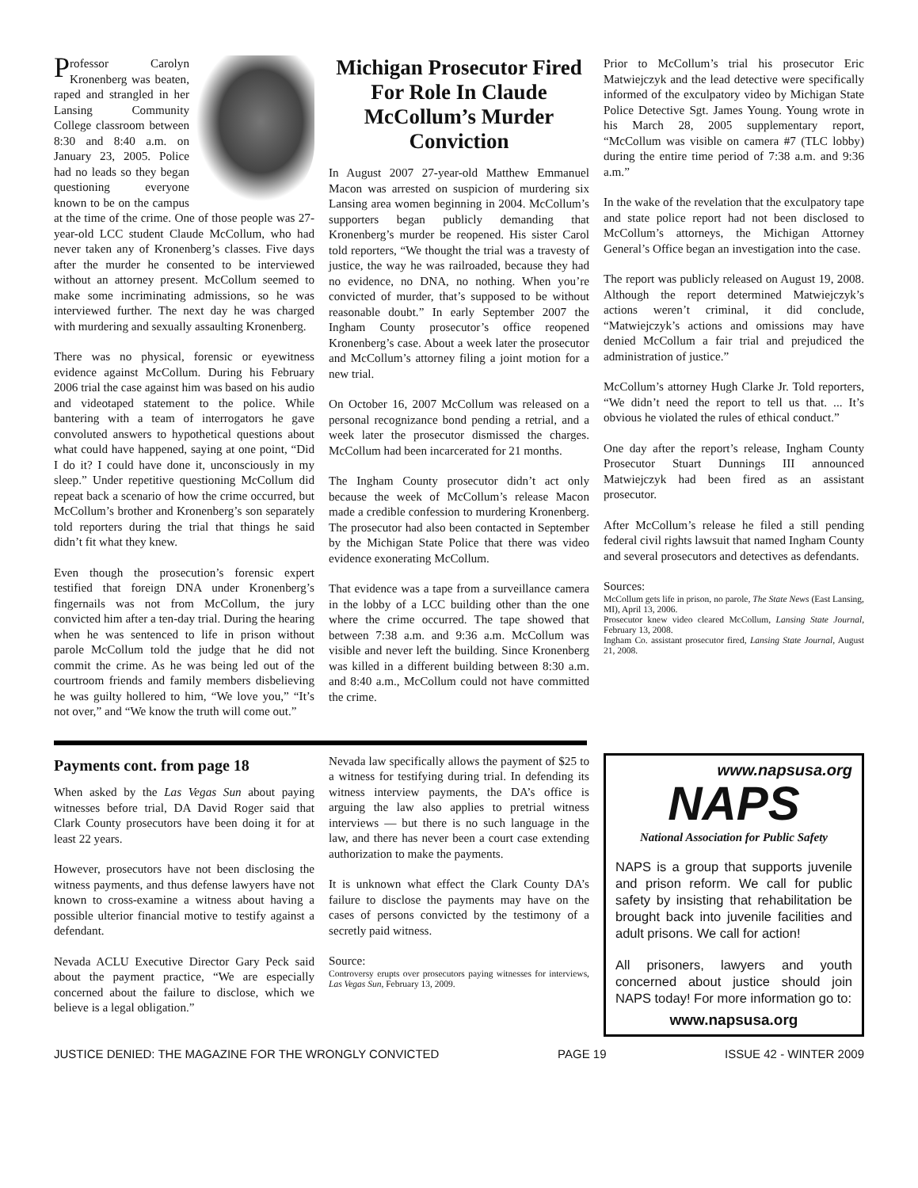Professor Carolyn Kronenberg was beaten, raped and strangled in her Lansing Community College classroom between 8:30 and 8:40 a.m. on January 23, 2005. Police had no leads so they began questioning everyone known to be on the campus at the time of the crime. One of those people was 27-year-old LCC student Claude McCollum, who had never taken any of Kronenberg’s classes. Five days after the murder he consented to be interviewed without an attorney present. McCollum seemed to make some incriminating admissions, so he was interviewed further. The next day he was charged with murdering and sexually assaulting Kronenberg.
There was no physical, forensic or eyewitness evidence against McCollum. During his February 2006 trial the case against him was based on his audio and videotaped statement to the police. While bantering with a team of interrogators he gave convoluted answers to hypothetical questions about what could have happened, saying at one point, “Did I do it? I could have done it, unconsciously in my sleep.” Under repetitive questioning McCollum did repeat back a scenario of how the crime occurred, but McCollum’s brother and Kronenberg’s son separately told reporters during the trial that things he said didn’t fit what they knew.
Even though the prosecution’s forensic expert testified that foreign DNA under Kronenberg’s fingernails was not from McCollum, the jury convicted him after a ten-day trial. During the hearing when he was sentenced to life in prison without parole McCollum told the judge that he did not commit the crime. As he was being led out of the courtroom friends and family members disbelieving he was guilty hollered to him, “We love you,” “It’s not over,” and “We know the truth will come out.”
Michigan Prosecutor Fired For Role In Claude McCollum’s Murder Conviction
In August 2007 27-year-old Matthew Emmanuel Macon was arrested on suspicion of murdering six Lansing area women beginning in 2004. McCollum’s supporters began publicly demanding that Kronenberg’s murder be reopened. His sister Carol told reporters, “We thought the trial was a travesty of justice, the way he was railroaded, because they had no evidence, no DNA, no nothing. When you’re convicted of murder, that’s supposed to be without reasonable doubt.” In early September 2007 the Ingham County prosecutor’s office reopened Kronenberg’s case. About a week later the prosecutor and McCollum’s attorney filing a joint motion for a new trial.
On October 16, 2007 McCollum was released on a personal recognizance bond pending a retrial, and a week later the prosecutor dismissed the charges. McCollum had been incarcerated for 21 months.
The Ingham County prosecutor didn’t act only because the week of McCollum’s release Macon made a credible confession to murdering Kronenberg. The prosecutor had also been contacted in September by the Michigan State Police that there was video evidence exonerating McCollum.
That evidence was a tape from a surveillance camera in the lobby of a LCC building other than the one where the crime occurred. The tape showed that between 7:38 a.m. and 9:36 a.m. McCollum was visible and never left the building. Since Kronenberg was killed in a different building between 8:30 a.m. and 8:40 a.m., McCollum could not have committed the crime.
Prior to McCollum’s trial his prosecutor Eric Matwiejczyk and the lead detective were specifically informed of the exculpatory video by Michigan State Police Detective Sgt. James Young. Young wrote in his March 28, 2005 supplementary report, “McCollum was visible on camera #7 (TLC lobby) during the entire time period of 7:38 a.m. and 9:36 a.m.”
In the wake of the revelation that the exculpatory tape and state police report had not been disclosed to McCollum’s attorneys, the Michigan Attorney General’s Office began an investigation into the case.
The report was publicly released on August 19, 2008. Although the report determined Matwiejczyk’s actions weren’t criminal, it did conclude, “Matwiejczyk’s actions and omissions may have denied McCollum a fair trial and prejudiced the administration of justice.”
McCollum’s attorney Hugh Clarke Jr. Told reporters, “We didn’t need the report to tell us that. ... It’s obvious he violated the rules of ethical conduct.”
One day after the report’s release, Ingham County Prosecutor Stuart Dunnings III announced Matwiejczyk had been fired as an assistant prosecutor.
After McCollum’s release he filed a still pending federal civil rights lawsuit that named Ingham County and several prosecutors and detectives as defendants.
Sources:
McCollum gets life in prison, no parole, The State News (East Lansing, MI), April 13, 2006.
Prosecutor knew video cleared McCollum, Lansing State Journal, February 13, 2008.
Ingham Co. assistant prosecutor fired, Lansing State Journal, August 21, 2008.
Payments cont. from page 18
When asked by the Las Vegas Sun about paying witnesses before trial, DA David Roger said that Clark County prosecutors have been doing it for at least 22 years.
However, prosecutors have not been disclosing the witness payments, and thus defense lawyers have not known to cross-examine a witness about having a possible ulterior financial motive to testify against a defendant.
Nevada ACLU Executive Director Gary Peck said about the payment practice, “We are especially concerned about the failure to disclose, which we believe is a legal obligation.”
Nevada law specifically allows the payment of $25 to a witness for testifying during trial. In defending its witness interview payments, the DA’s office is arguing the law also applies to pretrial witness interviews — but there is no such language in the law, and there has never been a court case extending authorization to make the payments.
It is unknown what effect the Clark County DA’s failure to disclose the payments may have on the cases of persons convicted by the testimony of a secretly paid witness.
Source:
Controversy erupts over prosecutors paying witnesses for interviews, Las Vegas Sun, February 13, 2009.
www.napsusa.org
NAPS
National Association for Public Safety
NAPS is a group that supports juvenile and prison reform. We call for public safety by insisting that rehabilitation be brought back into juvenile facilities and adult prisons. We call for action!
All prisoners, lawyers and youth concerned about justice should join NAPS today! For more information go to:
www.napsusa.org
JUSTICE DENIED: THE MAGAZINE FOR THE WRONGLY CONVICTED PAGE 19 ISSUE 42 - WINTER 2009